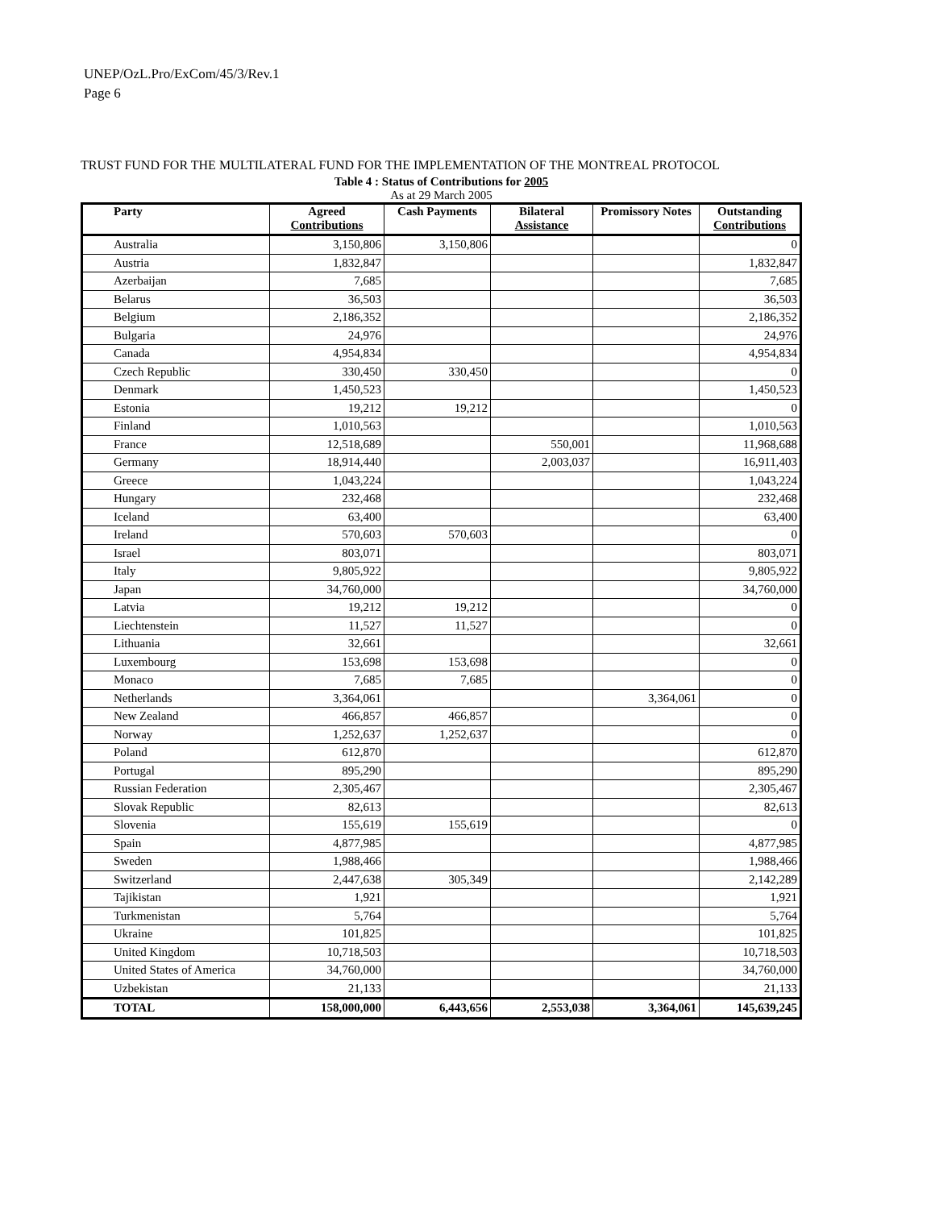UNEP/OzL.Pro/ExCom/45/3/Rev.1
Page 6
TRUST FUND FOR THE MULTILATERAL FUND FOR THE IMPLEMENTATION OF THE MONTREAL PROTOCOL
Table 4 : Status of Contributions for 2005
As at 29 March 2005
| Party | Agreed Contributions | Cash Payments | Bilateral Assistance | Promissory Notes | Outstanding Contributions |
| --- | --- | --- | --- | --- | --- |
| Australia | 3,150,806 | 3,150,806 | | | 0 |
| Austria | 1,832,847 | | | | 1,832,847 |
| Azerbaijan | 7,685 | | | | 7,685 |
| Belarus | 36,503 | | | | 36,503 |
| Belgium | 2,186,352 | | | | 2,186,352 |
| Bulgaria | 24,976 | | | | 24,976 |
| Canada | 4,954,834 | | | | 4,954,834 |
| Czech Republic | 330,450 | 330,450 | | | 0 |
| Denmark | 1,450,523 | | | | 1,450,523 |
| Estonia | 19,212 | 19,212 | | | 0 |
| Finland | 1,010,563 | | | | 1,010,563 |
| France | 12,518,689 | | 550,001 | | 11,968,688 |
| Germany | 18,914,440 | | 2,003,037 | | 16,911,403 |
| Greece | 1,043,224 | | | | 1,043,224 |
| Hungary | 232,468 | | | | 232,468 |
| Iceland | 63,400 | | | | 63,400 |
| Ireland | 570,603 | 570,603 | | | 0 |
| Israel | 803,071 | | | | 803,071 |
| Italy | 9,805,922 | | | | 9,805,922 |
| Japan | 34,760,000 | | | | 34,760,000 |
| Latvia | 19,212 | 19,212 | | | 0 |
| Liechtenstein | 11,527 | 11,527 | | | 0 |
| Lithuania | 32,661 | | | | 32,661 |
| Luxembourg | 153,698 | 153,698 | | | 0 |
| Monaco | 7,685 | 7,685 | | | 0 |
| Netherlands | 3,364,061 | | | 3,364,061 | 0 |
| New Zealand | 466,857 | 466,857 | | | 0 |
| Norway | 1,252,637 | 1,252,637 | | | 0 |
| Poland | 612,870 | | | | 612,870 |
| Portugal | 895,290 | | | | 895,290 |
| Russian Federation | 2,305,467 | | | | 2,305,467 |
| Slovak Republic | 82,613 | | | | 82,613 |
| Slovenia | 155,619 | 155,619 | | | 0 |
| Spain | 4,877,985 | | | | 4,877,985 |
| Sweden | 1,988,466 | | | | 1,988,466 |
| Switzerland | 2,447,638 | 305,349 | | | 2,142,289 |
| Tajikistan | 1,921 | | | | 1,921 |
| Turkmenistan | 5,764 | | | | 5,764 |
| Ukraine | 101,825 | | | | 101,825 |
| United Kingdom | 10,718,503 | | | | 10,718,503 |
| United States of America | 34,760,000 | | | | 34,760,000 |
| Uzbekistan | 21,133 | | | | 21,133 |
| TOTAL | 158,000,000 | 6,443,656 | 2,553,038 | 3,364,061 | 145,639,245 |